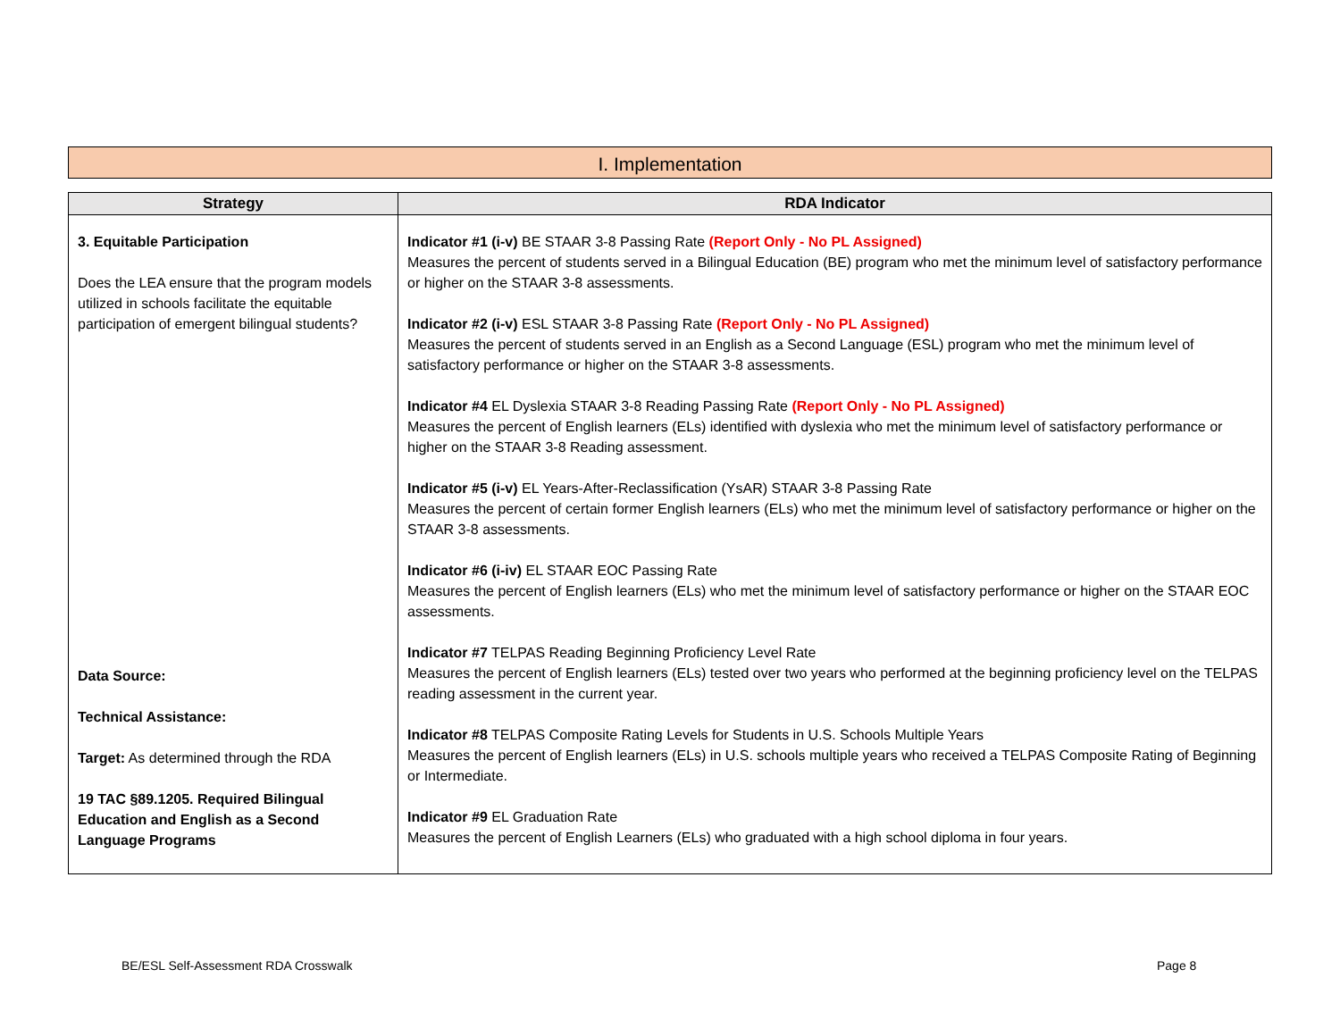I. Implementation
| Strategy | RDA Indicator |
| --- | --- |
| 3. Equitable Participation Does the LEA ensure that the program models utilized in schools facilitate the equitable participation of emergent bilingual students? Data Source: Technical Assistance: Target: As determined through the RDA 19 TAC §89.1205. Required Bilingual Education and English as a Second Language Programs | Indicator #1 (i-v) BE STAAR 3-8 Passing Rate (Report Only - No PL Assigned) Measures the percent of students served in a Bilingual Education (BE) program who met the minimum level of satisfactory performance or higher on the STAAR 3-8 assessments. Indicator #2 (i-v) ESL STAAR 3-8 Passing Rate (Report Only - No PL Assigned) Measures the percent of students served in an English as a Second Language (ESL) program who met the minimum level of satisfactory performance or higher on the STAAR 3-8 assessments. Indicator #4 EL Dyslexia STAAR 3-8 Reading Passing Rate (Report Only - No PL Assigned) Measures the percent of English learners (ELs) identified with dyslexia who met the minimum level of satisfactory performance or higher on the STAAR 3-8 Reading assessment. Indicator #5 (i-v) EL Years-After-Reclassification (YsAR) STAAR 3-8 Passing Rate Measures the percent of certain former English learners (ELs) who met the minimum level of satisfactory performance or higher on the STAAR 3-8 assessments. Indicator #6 (i-iv) EL STAAR EOC Passing Rate Measures the percent of English learners (ELs) who met the minimum level of satisfactory performance or higher on the STAAR EOC assessments. Indicator #7 TELPAS Reading Beginning Proficiency Level Rate Measures the percent of English learners (ELs) tested over two years who performed at the beginning proficiency level on the TELPAS reading assessment in the current year. Indicator #8 TELPAS Composite Rating Levels for Students in U.S. Schools Multiple Years Measures the percent of English learners (ELs) in U.S. schools multiple years who received a TELPAS Composite Rating of Beginning or Intermediate. Indicator #9 EL Graduation Rate Measures the percent of English Learners (ELs) who graduated with a high school diploma in four years. |
BE/ESL Self-Assessment RDA Crosswalk
Page 8